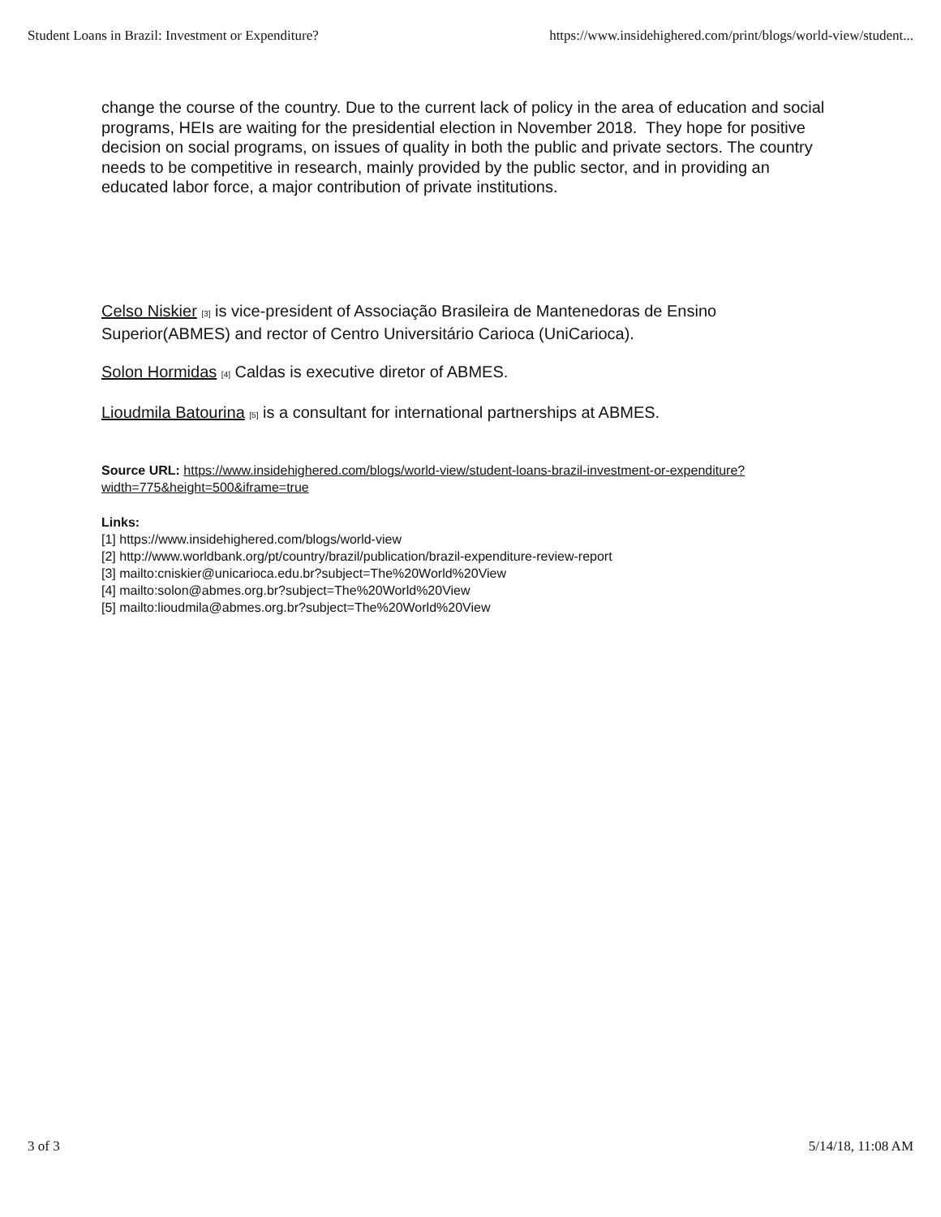Student Loans in Brazil: Investment or Expenditure? https://www.insidehighered.com/print/blogs/world-view/student...
change the course of the country. Due to the current lack of policy in the area of education and social programs, HEIs are waiting for the presidential election in November 2018. They hope for positive decision on social programs, on issues of quality in both the public and private sectors. The country needs to be competitive in research, mainly provided by the public sector, and in providing an educated labor force, a major contribution of private institutions.
Celso Niskier <sup>[3]</sup> is vice-president of Associação Brasileira de Mantenedoras de Ensino Superior(ABMES) and rector of Centro Universitário Carioca (UniCarioca).
Solon Hormidas <sup>[4]</sup> Caldas is executive diretor of ABMES.
Lioudmila Batourina <sup>[5]</sup> is a consultant for international partnerships at ABMES.
Source URL: https://www.insidehighered.com/blogs/world-view/student-loans-brazil-investment-or-expenditure?width=775&height=500&iframe=true
Links:
[1] https://www.insidehighered.com/blogs/world-view
[2] http://www.worldbank.org/pt/country/brazil/publication/brazil-expenditure-review-report
[3] mailto:cniskier@unicarioca.edu.br?subject=The%20World%20View
[4] mailto:solon@abmes.org.br?subject=The%20World%20View
[5] mailto:lioudmila@abmes.org.br?subject=The%20World%20View
3 of 3 5/14/18, 11:08 AM